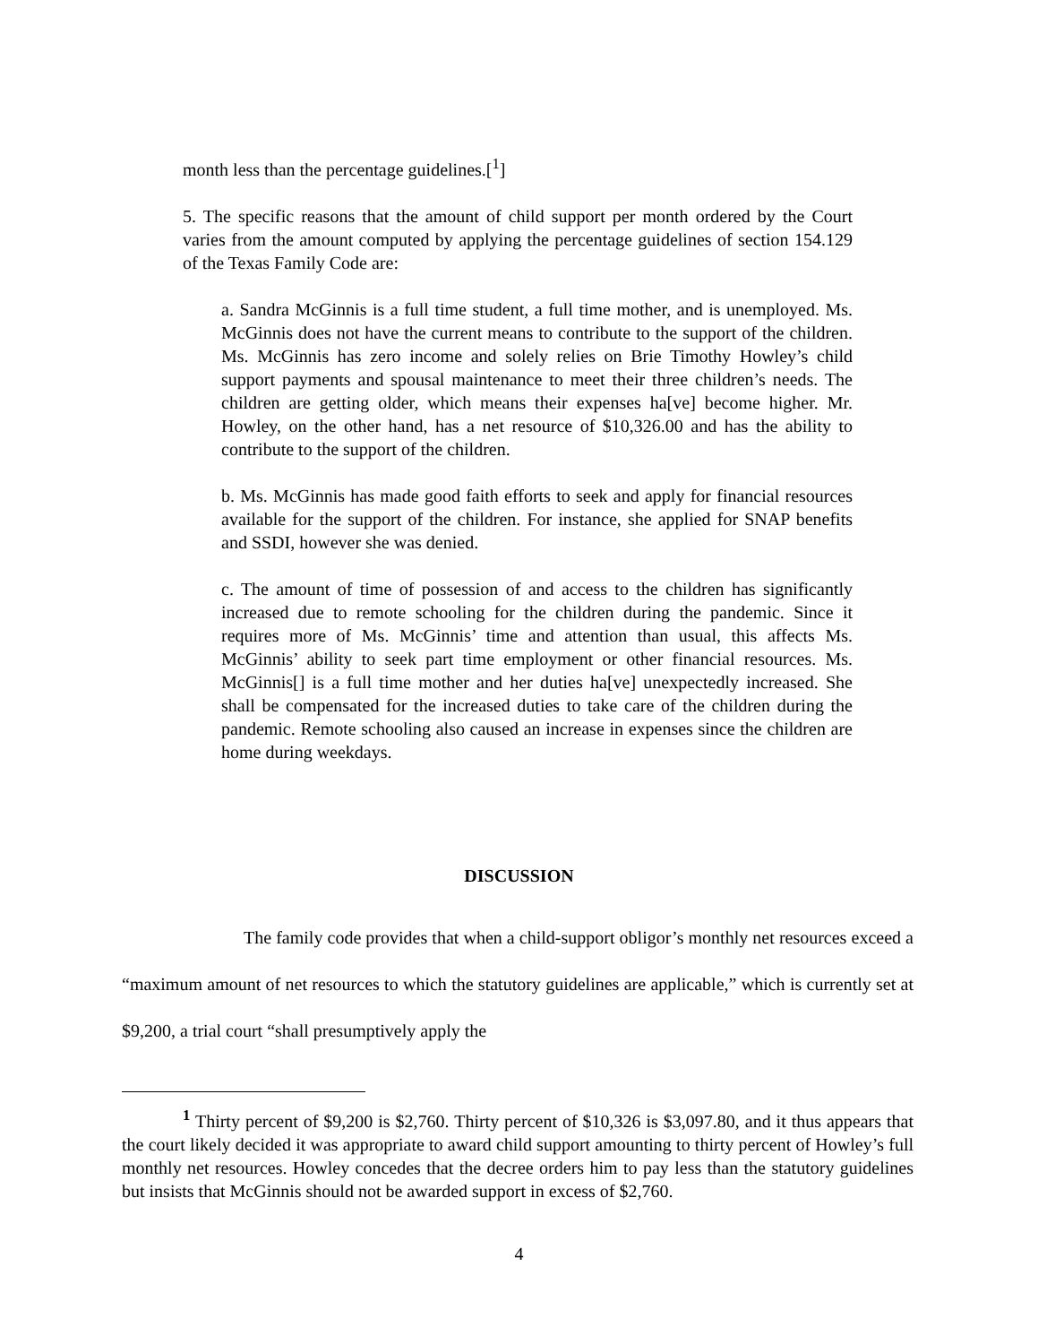month less than the percentage guidelines.[<sup>1</sup>]
5. The specific reasons that the amount of child support per month ordered by the Court varies from the amount computed by applying the percentage guidelines of section 154.129 of the Texas Family Code are:
a. Sandra McGinnis is a full time student, a full time mother, and is unemployed. Ms. McGinnis does not have the current means to contribute to the support of the children. Ms. McGinnis has zero income and solely relies on Brie Timothy Howley’s child support payments and spousal maintenance to meet their three children’s needs. The children are getting older, which means their expenses ha[ve] become higher. Mr. Howley, on the other hand, has a net resource of $10,326.00 and has the ability to contribute to the support of the children.
b. Ms. McGinnis has made good faith efforts to seek and apply for financial resources available for the support of the children. For instance, she applied for SNAP benefits and SSDI, however she was denied.
c. The amount of time of possession of and access to the children has significantly increased due to remote schooling for the children during the pandemic. Since it requires more of Ms. McGinnis’ time and attention than usual, this affects Ms. McGinnis’ ability to seek part time employment or other financial resources. Ms. McGinnis[] is a full time mother and her duties ha[ve] unexpectedly increased. She shall be compensated for the increased duties to take care of the children during the pandemic. Remote schooling also caused an increase in expenses since the children are home during weekdays.
DISCUSSION
The family code provides that when a child-support obligor’s monthly net resources exceed a “maximum amount of net resources to which the statutory guidelines are applicable,” which is currently set at $9,200, a trial court “shall presumptively apply the
<sup>1</sup> Thirty percent of $9,200 is $2,760. Thirty percent of $10,326 is $3,097.80, and it thus appears that the court likely decided it was appropriate to award child support amounting to thirty percent of Howley’s full monthly net resources. Howley concedes that the decree orders him to pay less than the statutory guidelines but insists that McGinnis should not be awarded support in excess of $2,760.
4